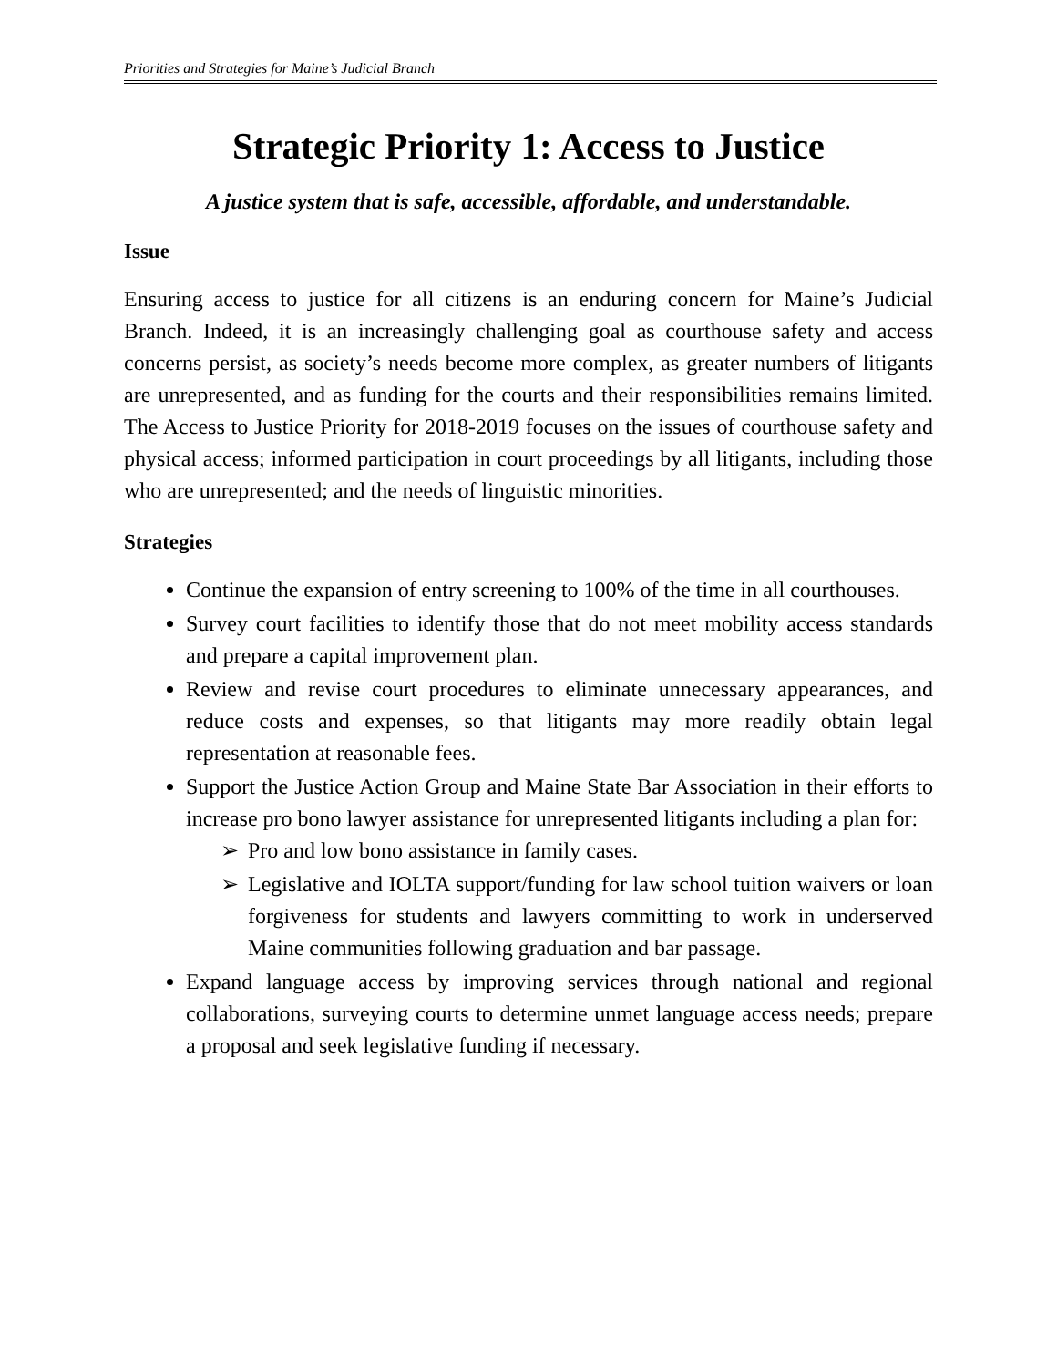Priorities and Strategies for Maine’s Judicial Branch
Strategic Priority 1: Access to Justice
A justice system that is safe, accessible, affordable, and understandable.
Issue
Ensuring access to justice for all citizens is an enduring concern for Maine’s Judicial Branch. Indeed, it is an increasingly challenging goal as courthouse safety and access concerns persist, as society’s needs become more complex, as greater numbers of litigants are unrepresented, and as funding for the courts and their responsibilities remains limited. The Access to Justice Priority for 2018-2019 focuses on the issues of courthouse safety and physical access; informed participation in court proceedings by all litigants, including those who are unrepresented; and the needs of linguistic minorities.
Strategies
Continue the expansion of entry screening to 100% of the time in all courthouses.
Survey court facilities to identify those that do not meet mobility access standards and prepare a capital improvement plan.
Review and revise court procedures to eliminate unnecessary appearances, and reduce costs and expenses, so that litigants may more readily obtain legal representation at reasonable fees.
Support the Justice Action Group and Maine State Bar Association in their efforts to increase pro bono lawyer assistance for unrepresented litigants including a plan for:
➢ Pro and low bono assistance in family cases.
➢ Legislative and IOLTA support/funding for law school tuition waivers or loan forgiveness for students and lawyers committing to work in underserved Maine communities following graduation and bar passage.
Expand language access by improving services through national and regional collaborations, surveying courts to determine unmet language access needs; prepare a proposal and seek legislative funding if necessary.